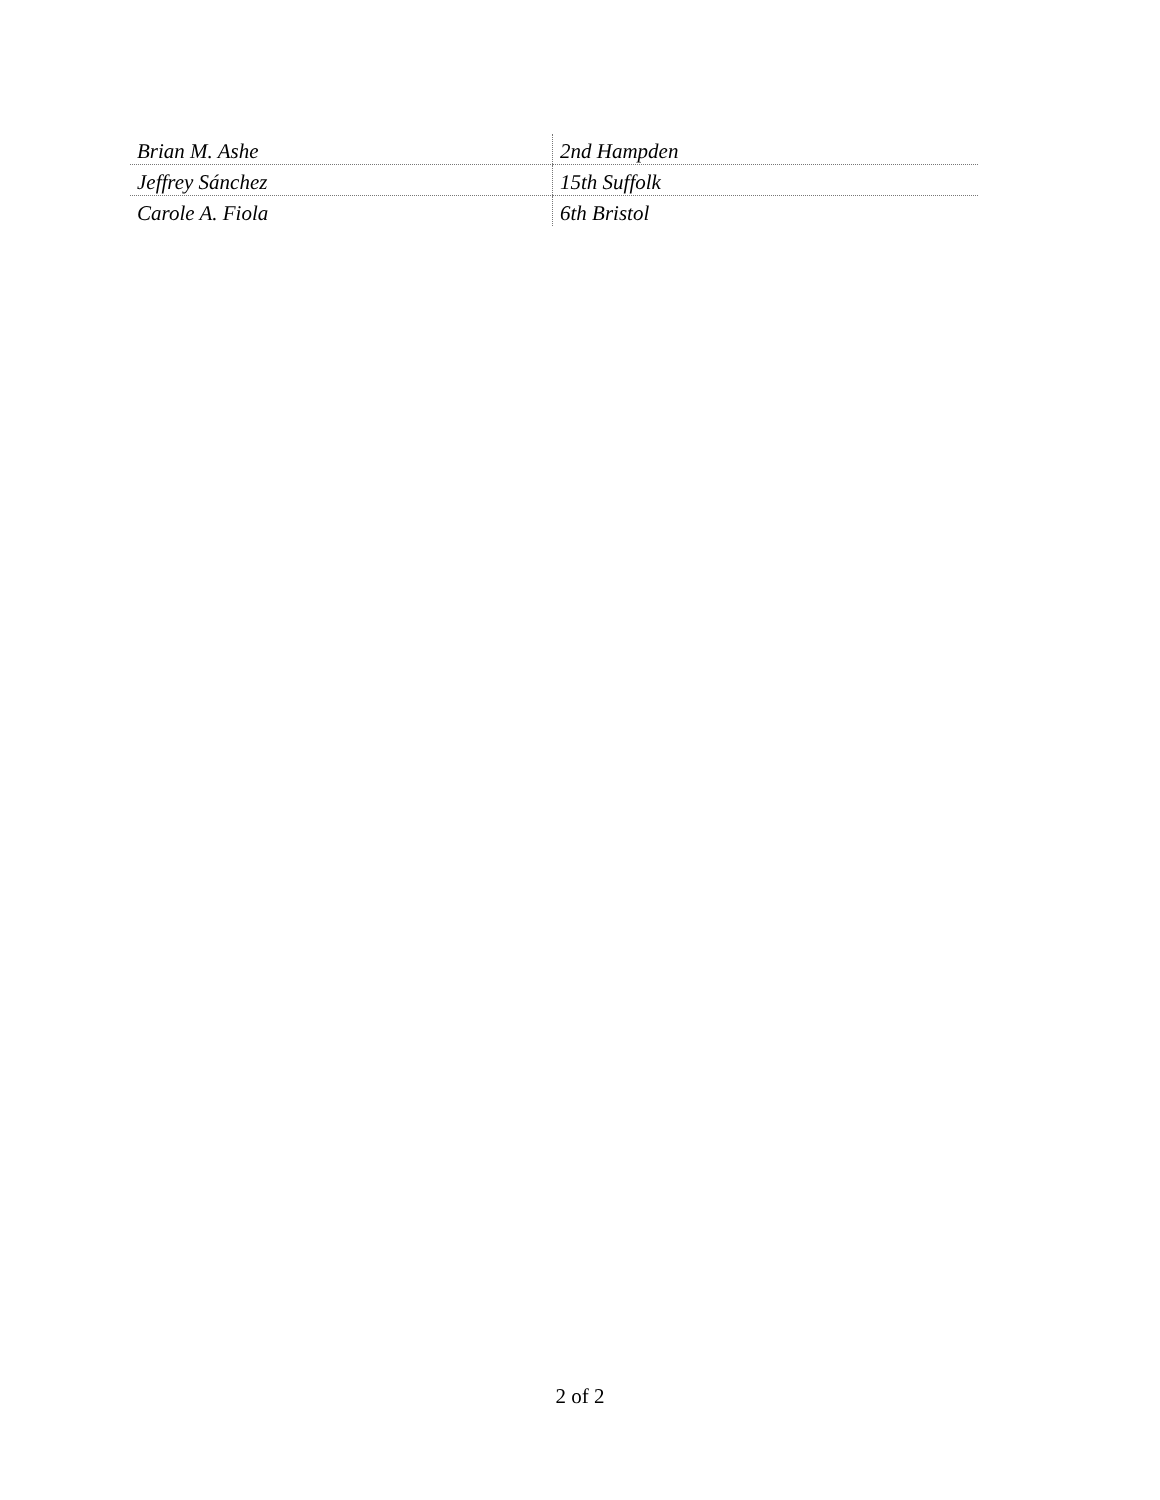| Brian M. Ashe | 2nd Hampden |
| Jeffrey Sánchez | 15th Suffolk |
| Carole A. Fiola | 6th Bristol |
2 of 2